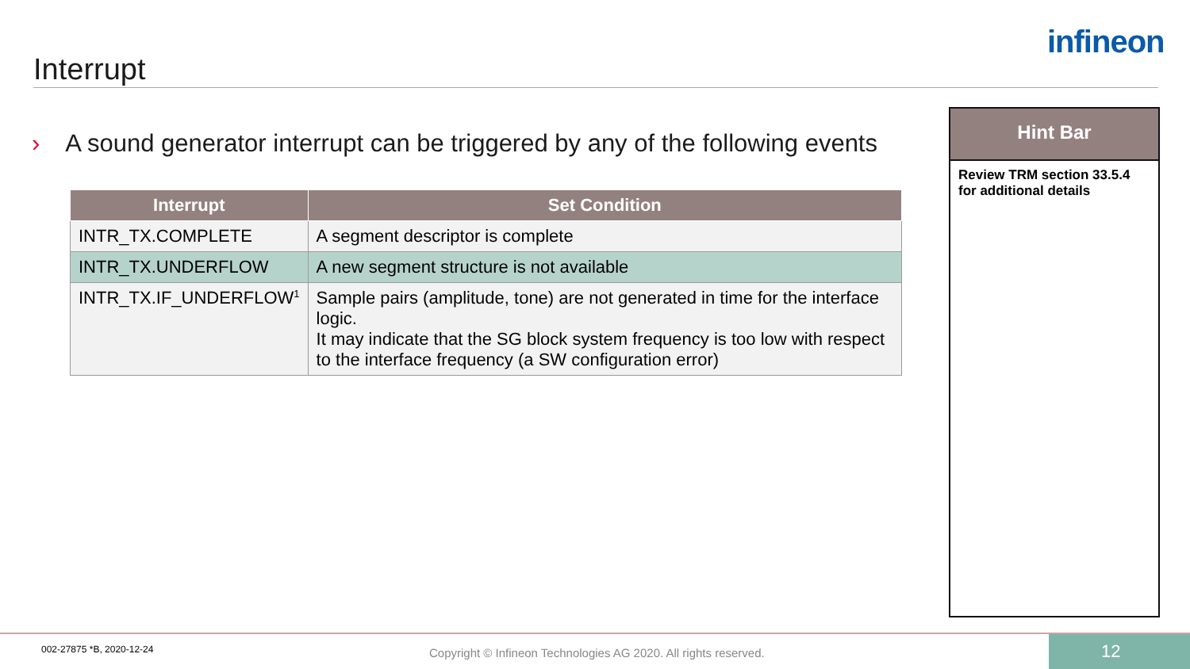Interrupt
infineon
› A sound generator interrupt can be triggered by any of the following events
| Interrupt | Set Condition |
| --- | --- |
| INTR_TX.COMPLETE | A segment descriptor is complete |
| INTR_TX.UNDERFLOW | A new segment structure is not available |
| INTR_TX.IF_UNDERFLOW<sup>1</sup> | Sample pairs (amplitude, tone) are not generated in time for the interface logic. It may indicate that the SG block system frequency is too low with respect to the interface frequency (a SW configuration error) |
Hint Bar
Review TRM section 33.5.4 for additional details
002-27875 *B, 2020-12-24
Copyright © Infineon Technologies AG 2020. All rights reserved.
12